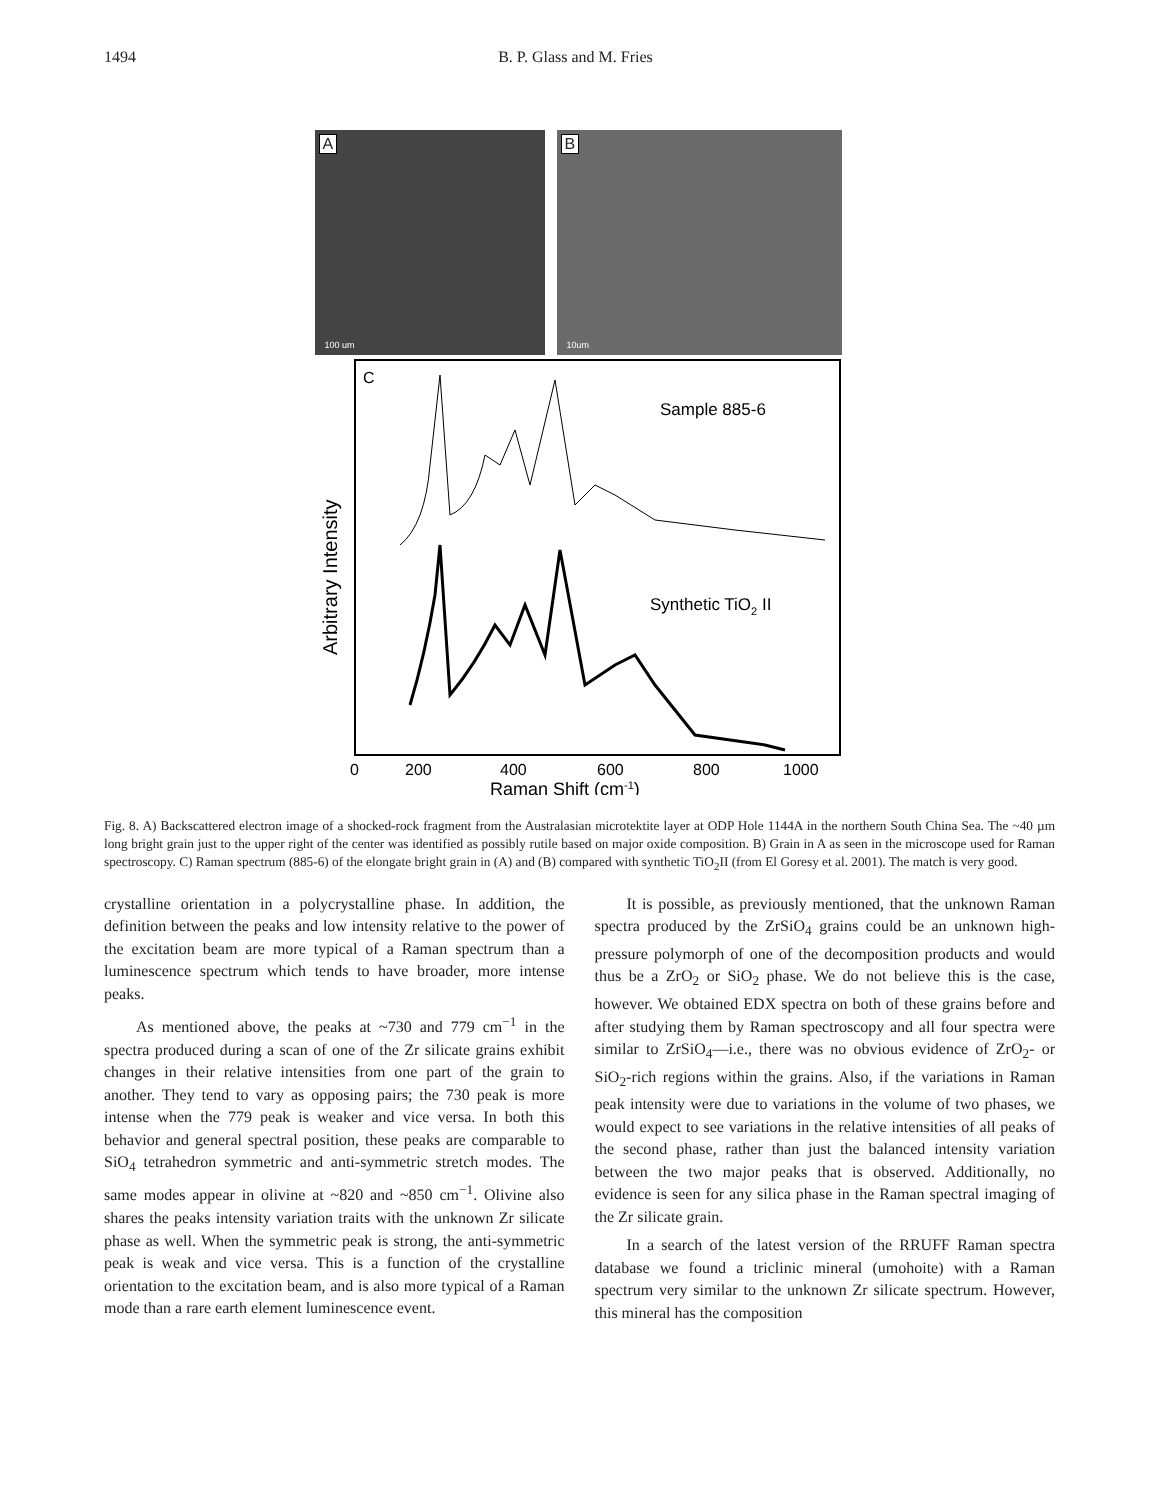1494 B. P. Glass and M. Fries
A
100 um
B
10um
C
Sample 885-6
Synthetic TiO2 II
Arbitrary Intensity
0
200
400
600
800
1000
Raman Shift (cm-1)
Fig. 8. A) Backscattered electron image of a shocked-rock fragment from the Australasian microtektite layer at ODP Hole 1144A in the northern South China Sea. The ~40 µm long bright grain just to the upper right of the center was identified as possibly rutile based on major oxide composition. B) Grain in A as seen in the microscope used for Raman spectroscopy. C) Raman spectrum (885-6) of the elongate bright grain in (A) and (B) compared with synthetic TiO<sub>2</sub>II (from El Goresy et al. 2001). The match is very good.
crystalline orientation in a polycrystalline phase. In addition, the definition between the peaks and low intensity relative to the power of the excitation beam are more typical of a Raman spectrum than a luminescence spectrum which tends to have broader, more intense peaks.
As mentioned above, the peaks at ~730 and 779 cm<sup>−1</sup> in the spectra produced during a scan of one of the Zr silicate grains exhibit changes in their relative intensities from one part of the grain to another. They tend to vary as opposing pairs; the 730 peak is more intense when the 779 peak is weaker and vice versa. In both this behavior and general spectral position, these peaks are comparable to SiO<sub>4</sub> tetrahedron symmetric and anti-symmetric stretch modes. The same modes appear in olivine at ~820 and ~850 cm<sup>−1</sup>. Olivine also shares the peaks intensity variation traits with the unknown Zr silicate phase as well. When the symmetric peak is strong, the anti-symmetric peak is weak and vice versa. This is a function of the crystalline orientation to the excitation beam, and is also more typical of a Raman mode than a rare earth element luminescence event.
It is possible, as previously mentioned, that the unknown Raman spectra produced by the ZrSiO<sub>4</sub> grains could be an unknown high-pressure polymorph of one of the decomposition products and would thus be a ZrO<sub>2</sub> or SiO<sub>2</sub> phase. We do not believe this is the case, however. We obtained EDX spectra on both of these grains before and after studying them by Raman spectroscopy and all four spectra were similar to ZrSiO<sub>4</sub>—i.e., there was no obvious evidence of ZrO<sub>2</sub>- or SiO<sub>2</sub>-rich regions within the grains. Also, if the variations in Raman peak intensity were due to variations in the volume of two phases, we would expect to see variations in the relative intensities of all peaks of the second phase, rather than just the balanced intensity variation between the two major peaks that is observed. Additionally, no evidence is seen for any silica phase in the Raman spectral imaging of the Zr silicate grain.
In a search of the latest version of the RRUFF Raman spectra database we found a triclinic mineral (umohoite) with a Raman spectrum very similar to the unknown Zr silicate spectrum. However, this mineral has the composition